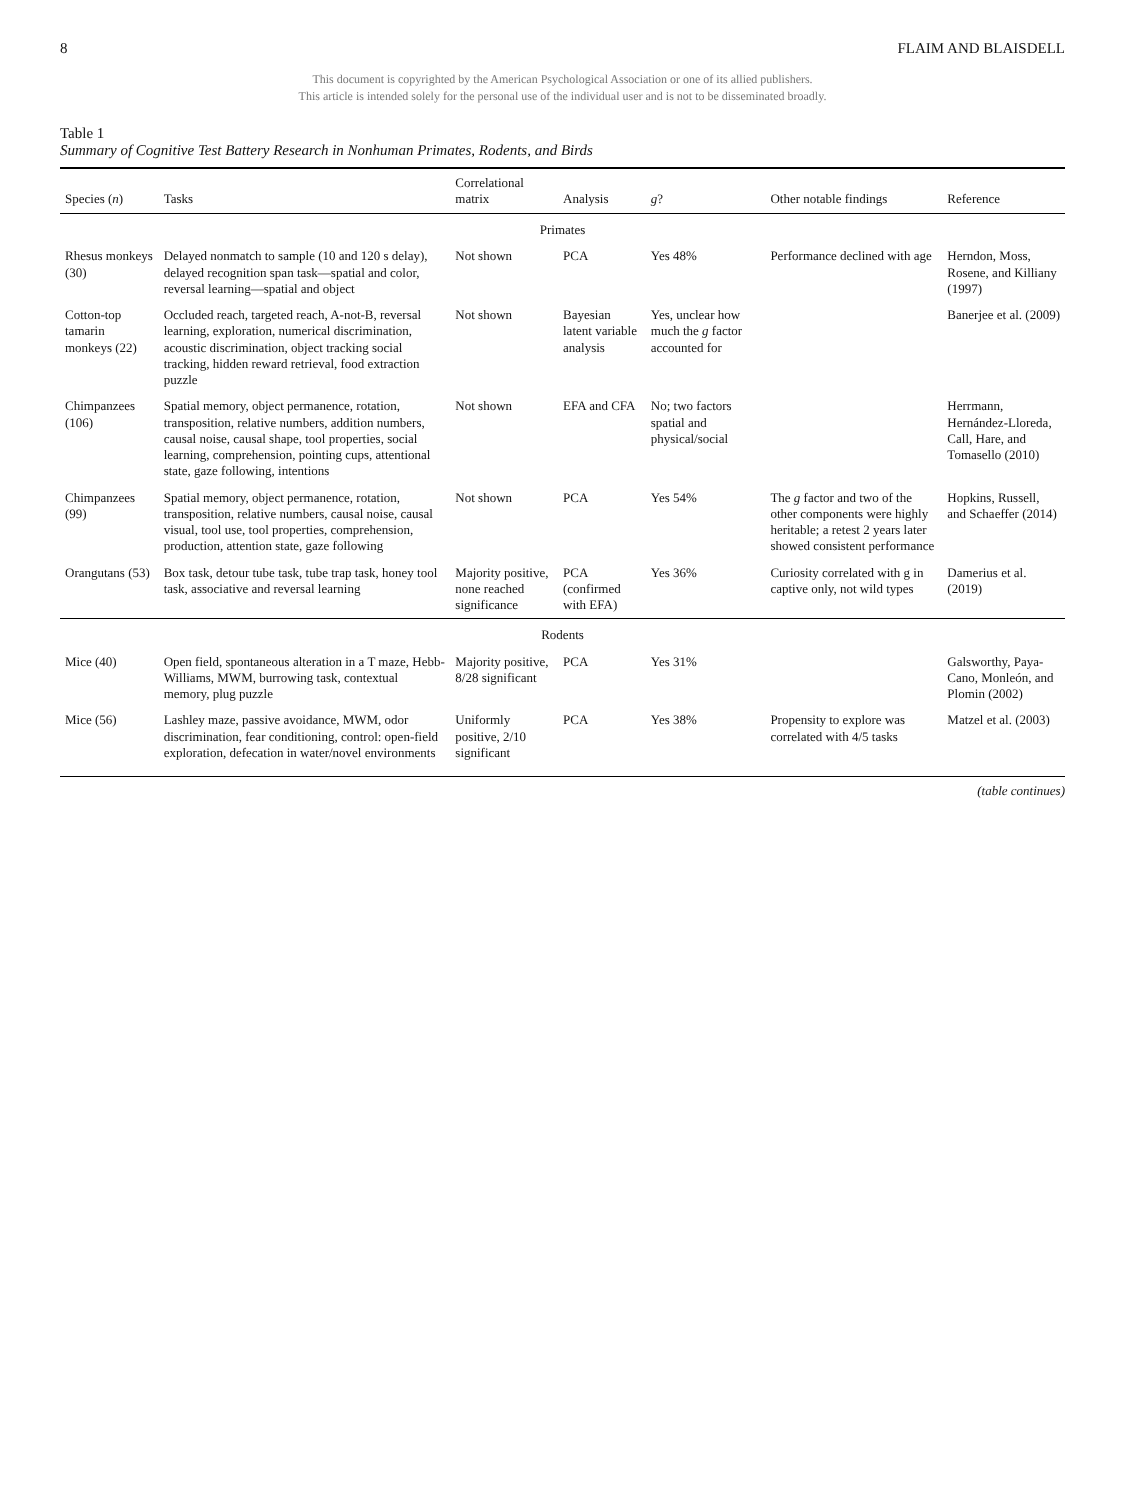8 FLAIM AND BLAISDELL
This document is copyrighted by the American Psychological Association or one of its allied publishers.
This article is intended solely for the personal use of the individual user and is not to be disseminated broadly.
Table 1
Summary of Cognitive Test Battery Research in Nonhuman Primates, Rodents, and Birds
| Species ( n ) | Tasks | Correlational matrix | Analysis | g ? | Other notable findings | Reference |
| --- | --- | --- | --- | --- | --- | --- |
| Primates | | | | | | |
| Rhesus monkeys (30) | Delayed nonmatch to sample (10 and 120 s delay), delayed recognition span task—spatial and color, reversal learning—spatial and object | Not shown | PCA | Yes 48% | Performance declined with age | Herndon, Moss, Rosene, and Killiany (1997) |
| Cotton-top tamarin monkeys (22) | Occluded reach, targeted reach, A-not-B, reversal learning, exploration, numerical discrimination, acoustic discrimination, object tracking social tracking, hidden reward retrieval, food extraction puzzle | Not shown | Bayesian latent variable analysis | Yes, unclear how much the g factor accounted for | | Banerjee et al. (2009) |
| Chimpanzees (106) | Spatial memory, object permanence, rotation, transposition, relative numbers, addition numbers, causal noise, causal shape, tool properties, social learning, comprehension, pointing cups, attentional state, gaze following, intentions | Not shown | EFA and CFA | No; two factors spatial and physical/social | | Herrmann, Hernández-Lloreda, Call, Hare, and Tomasello (2010) |
| Chimpanzees (99) | Spatial memory, object permanence, rotation, transposition, relative numbers, causal noise, causal visual, tool use, tool properties, comprehension, production, attention state, gaze following | Not shown | PCA | Yes 54% | The g factor and two of the other components were highly heritable; a retest 2 years later showed consistent performance | Hopkins, Russell, and Schaeffer (2014) |
| Orangutans (53) | Box task, detour tube task, tube trap task, honey tool task, associative and reversal learning | Majority positive, none reached significance | PCA (confirmed with EFA) | Yes 36% | Curiosity correlated with g in captive only, not wild types | Damerius et al. (2019) |
| Rodents | | | | | | |
| Mice (40) | Open field, spontaneous alteration in a T maze, Hebb-Williams, MWM, burrowing task, contextual memory, plug puzzle | Majority positive, 8/28 significant | PCA | Yes 31% | | Galsworthy, Paya-Cano, Monleón, and Plomin (2002) |
| Mice (56) | Lashley maze, passive avoidance, MWM, odor discrimination, fear conditioning, control: open-field exploration, defecation in water/novel environments | Uniformly positive, 2/10 significant | PCA | Yes 38% | Propensity to explore was correlated with 4/5 tasks | Matzel et al. (2003) |
(table continues)